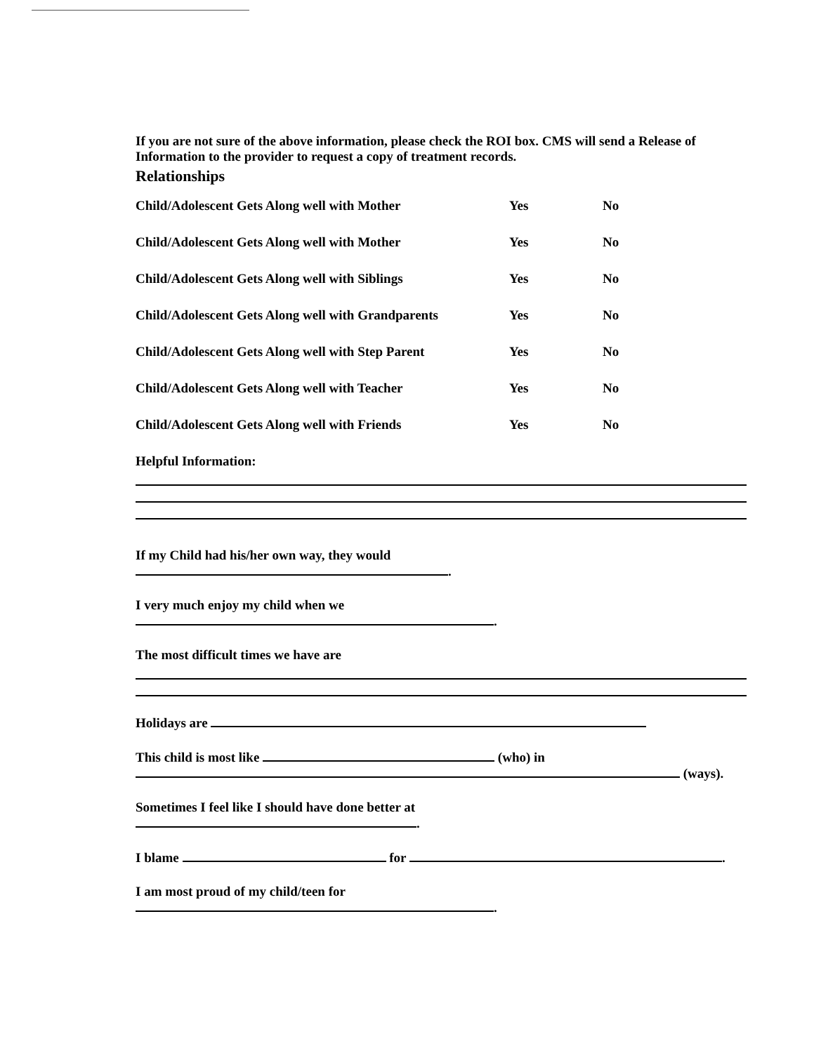If you are not sure of the above information, please check the ROI box. CMS will send a Release of Information to the provider to request a copy of treatment records.
Relationships
| Child/Adolescent Gets Along well with Mother | Yes | No |
| Child/Adolescent Gets Along well with Mother | Yes | No |
| Child/Adolescent Gets Along well with Siblings | Yes | No |
| Child/Adolescent Gets Along well with Grandparents | Yes | No |
| Child/Adolescent Gets Along well with Step Parent | Yes | No |
| Child/Adolescent Gets Along well with Teacher | Yes | No |
| Child/Adolescent Gets Along well with Friends | Yes | No |
Helpful Information:
If my Child had his/her own way, they would
.
I very much enjoy my child when we
.
The most difficult times we have are
Holidays are
This child is most like (who) in
(ways).
Sometimes I feel like I should have done better at
.
I blame for .
I am most proud of my child/teen for
.